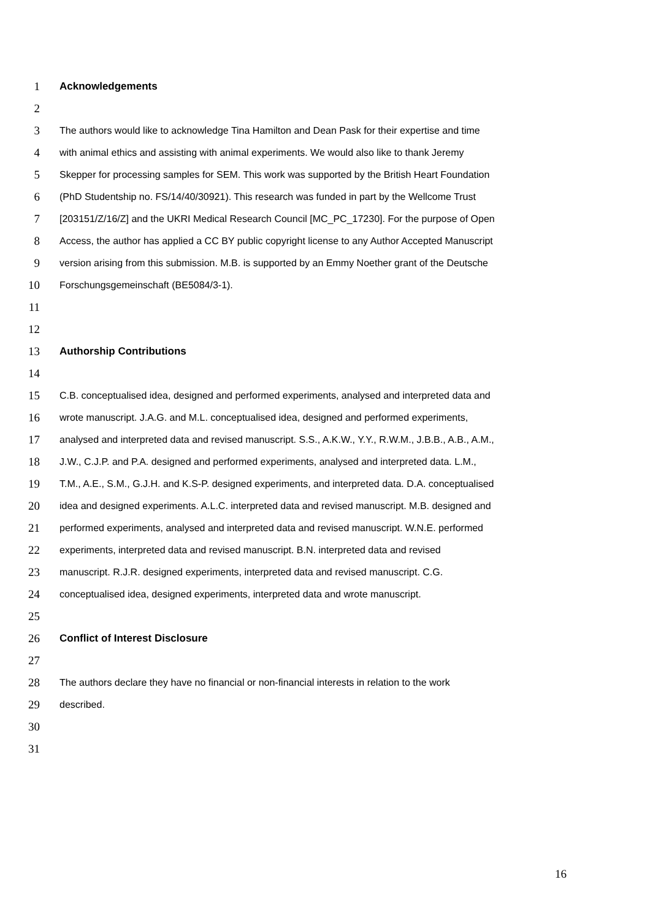1 Acknowledgements
2
3 The authors would like to acknowledge Tina Hamilton and Dean Pask for their expertise and time
4 with animal ethics and assisting with animal experiments. We would also like to thank Jeremy
5 Skepper for processing samples for SEM. This work was supported by the British Heart Foundation
6 (PhD Studentship no. FS/14/40/30921). This research was funded in part by the Wellcome Trust
7 [203151/Z/16/Z] and the UKRI Medical Research Council [MC_PC_17230]. For the purpose of Open
8 Access, the author has applied a CC BY public copyright license to any Author Accepted Manuscript
9 version arising from this submission. M.B. is supported by an Emmy Noether grant of the Deutsche
10 Forschungsgemeinschaft (BE5084/3-1).
11
12
13 Authorship Contributions
14
15 C.B. conceptualised idea, designed and performed experiments, analysed and interpreted data and
16 wrote manuscript. J.A.G. and M.L. conceptualised idea, designed and performed experiments,
17 analysed and interpreted data and revised manuscript. S.S., A.K.W., Y.Y., R.W.M., J.B.B., A.B., A.M.,
18 J.W., C.J.P. and P.A. designed and performed experiments, analysed and interpreted data. L.M.,
19 T.M., A.E., S.M., G.J.H. and K.S-P. designed experiments, and interpreted data. D.A. conceptualised
20 idea and designed experiments. A.L.C. interpreted data and revised manuscript. M.B. designed and
21 performed experiments, analysed and interpreted data and revised manuscript. W.N.E. performed
22 experiments, interpreted data and revised manuscript. B.N. interpreted data and revised
23 manuscript. R.J.R. designed experiments, interpreted data and revised manuscript. C.G.
24 conceptualised idea, designed experiments, interpreted data and wrote manuscript.
25
26 Conflict of Interest Disclosure
27
28 The authors declare they have no financial or non-financial interests in relation to the work
29 described.
30
31
16